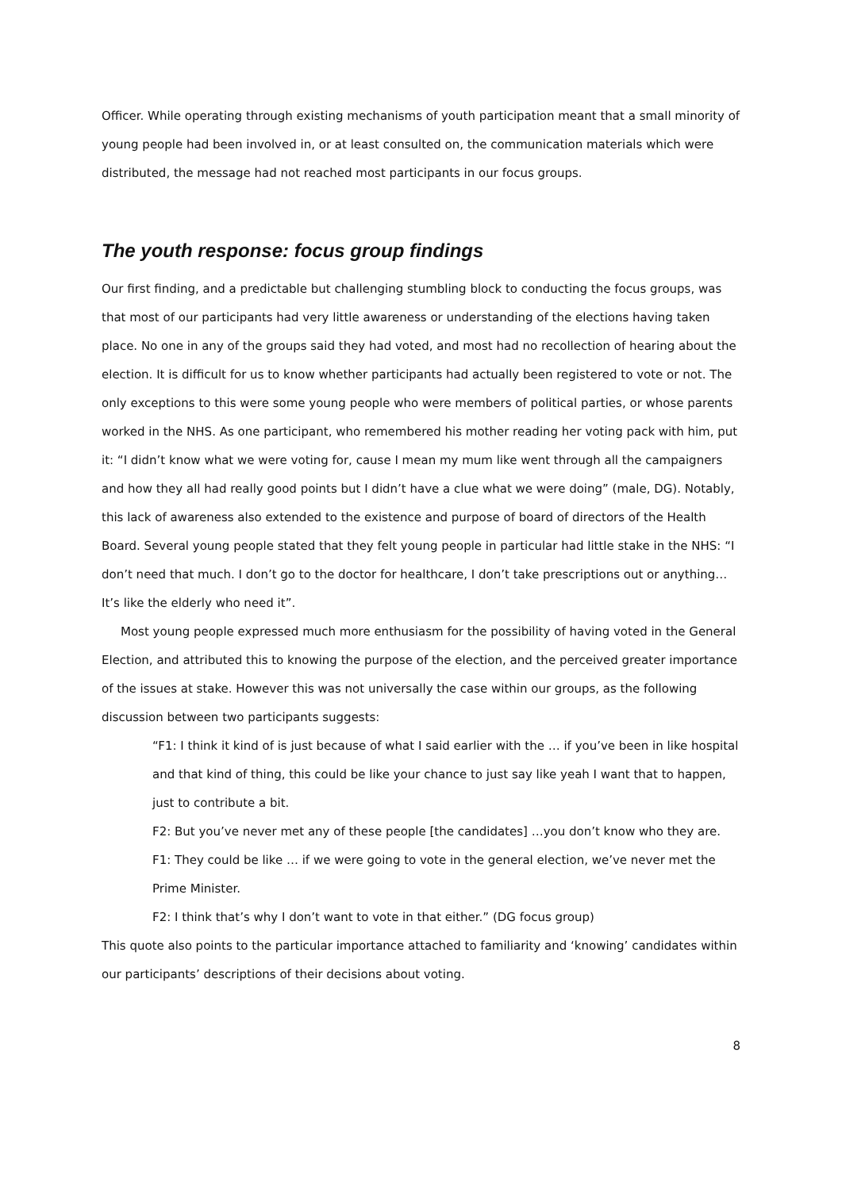Officer. While operating through existing mechanisms of youth participation meant that a small minority of young people had been involved in, or at least consulted on, the communication materials which were distributed, the message had not reached most participants in our focus groups.
The youth response: focus group findings
Our first finding, and a predictable but challenging stumbling block to conducting the focus groups, was that most of our participants had very little awareness or understanding of the elections having taken place. No one in any of the groups said they had voted, and most had no recollection of hearing about the election. It is difficult for us to know whether participants had actually been registered to vote or not. The only exceptions to this were some young people who were members of political parties, or whose parents worked in the NHS. As one participant, who remembered his mother reading her voting pack with him, put it: “I didn’t know what we were voting for, cause I mean my mum like went through all the campaigners and how they all had really good points but I didn’t have a clue what we were doing” (male, DG). Notably, this lack of awareness also extended to the existence and purpose of board of directors of the Health Board. Several young people stated that they felt young people in particular had little stake in the NHS: “I don’t need that much. I don’t go to the doctor for healthcare, I don’t take prescriptions out or anything… It’s like the elderly who need it”.
Most young people expressed much more enthusiasm for the possibility of having voted in the General Election, and attributed this to knowing the purpose of the election, and the perceived greater importance of the issues at stake. However this was not universally the case within our groups, as the following discussion between two participants suggests:
“F1: I think it kind of is just because of what I said earlier with the … if you’ve been in like hospital and that kind of thing, this could be like your chance to just say like yeah I want that to happen, just to contribute a bit.
F2: But you’ve never met any of these people [the candidates] …you don’t know who they are.
F1: They could be like … if we were going to vote in the general election, we’ve never met the Prime Minister.
F2: I think that’s why I don’t want to vote in that either.” (DG focus group)
This quote also points to the particular importance attached to familiarity and ‘knowing’ candidates within our participants’ descriptions of their decisions about voting.
8